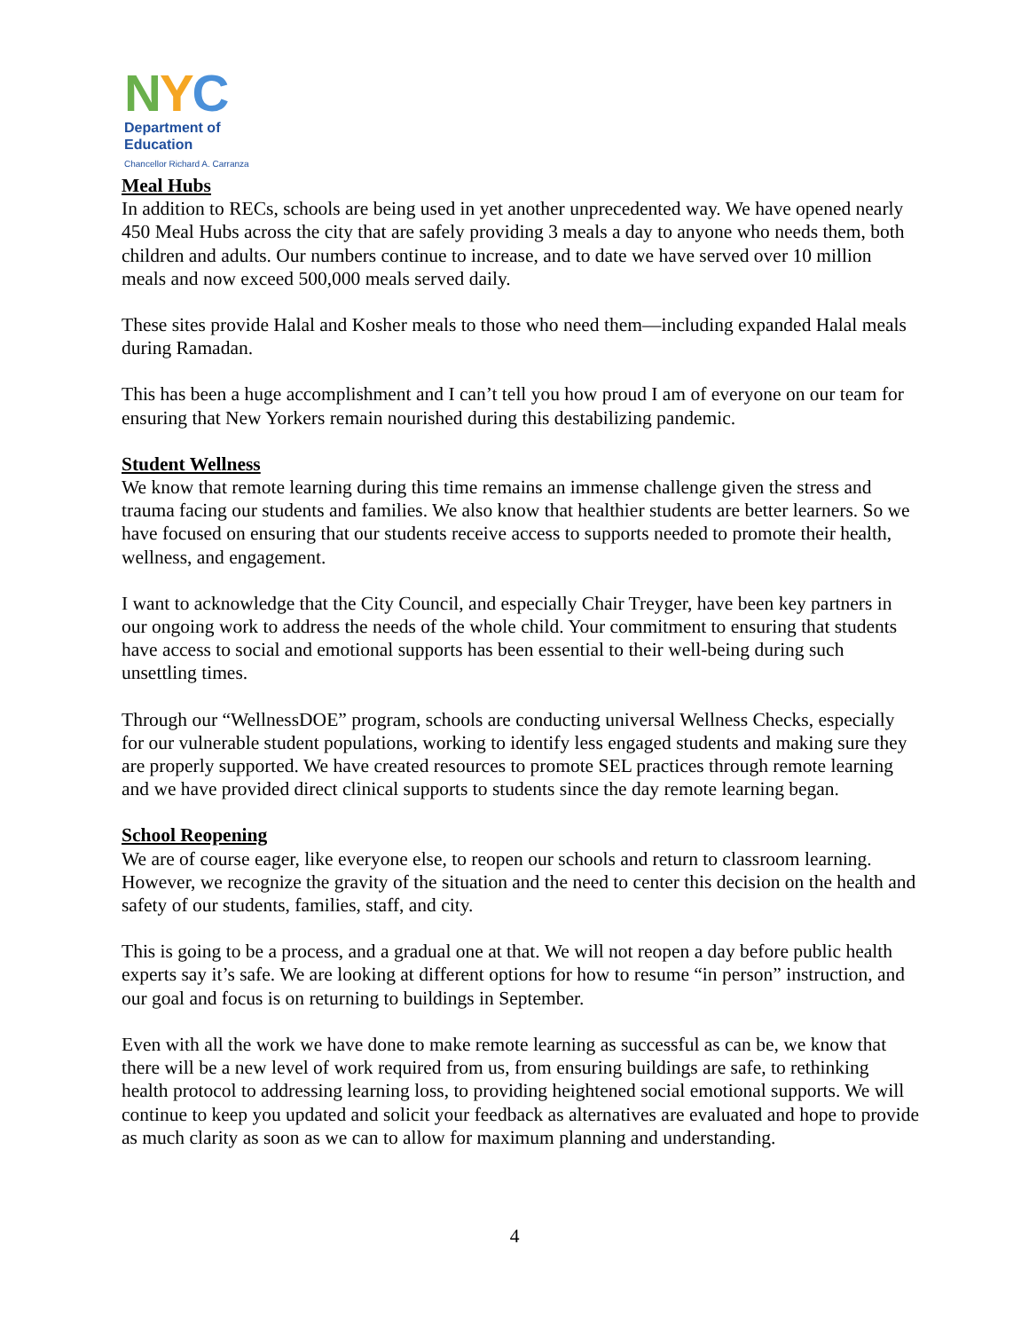NYC
Department of
Education
Chancellor Richard A. Carranza
Meal Hubs
In addition to RECs, schools are being used in yet another unprecedented way. We have opened nearly 450 Meal Hubs across the city that are safely providing 3 meals a day to anyone who needs them, both children and adults. Our numbers continue to increase, and to date we have served over 10 million meals and now exceed 500,000 meals served daily.
These sites provide Halal and Kosher meals to those who need them—including expanded Halal meals during Ramadan.
This has been a huge accomplishment and I can’t tell you how proud I am of everyone on our team for ensuring that New Yorkers remain nourished during this destabilizing pandemic.
Student Wellness
We know that remote learning during this time remains an immense challenge given the stress and trauma facing our students and families. We also know that healthier students are better learners. So we have focused on ensuring that our students receive access to supports needed to promote their health, wellness, and engagement.
I want to acknowledge that the City Council, and especially Chair Treyger, have been key partners in our ongoing work to address the needs of the whole child. Your commitment to ensuring that students have access to social and emotional supports has been essential to their well-being during such unsettling times.
Through our “WellnessDOE” program, schools are conducting universal Wellness Checks, especially for our vulnerable student populations, working to identify less engaged students and making sure they are properly supported. We have created resources to promote SEL practices through remote learning and we have provided direct clinical supports to students since the day remote learning began.
School Reopening
We are of course eager, like everyone else, to reopen our schools and return to classroom learning. However, we recognize the gravity of the situation and the need to center this decision on the health and safety of our students, families, staff, and city.
This is going to be a process, and a gradual one at that. We will not reopen a day before public health experts say it’s safe. We are looking at different options for how to resume “in person” instruction, and our goal and focus is on returning to buildings in September.
Even with all the work we have done to make remote learning as successful as can be, we know that there will be a new level of work required from us, from ensuring buildings are safe, to rethinking health protocol to addressing learning loss, to providing heightened social emotional supports. We will continue to keep you updated and solicit your feedback as alternatives are evaluated and hope to provide as much clarity as soon as we can to allow for maximum planning and understanding.
4